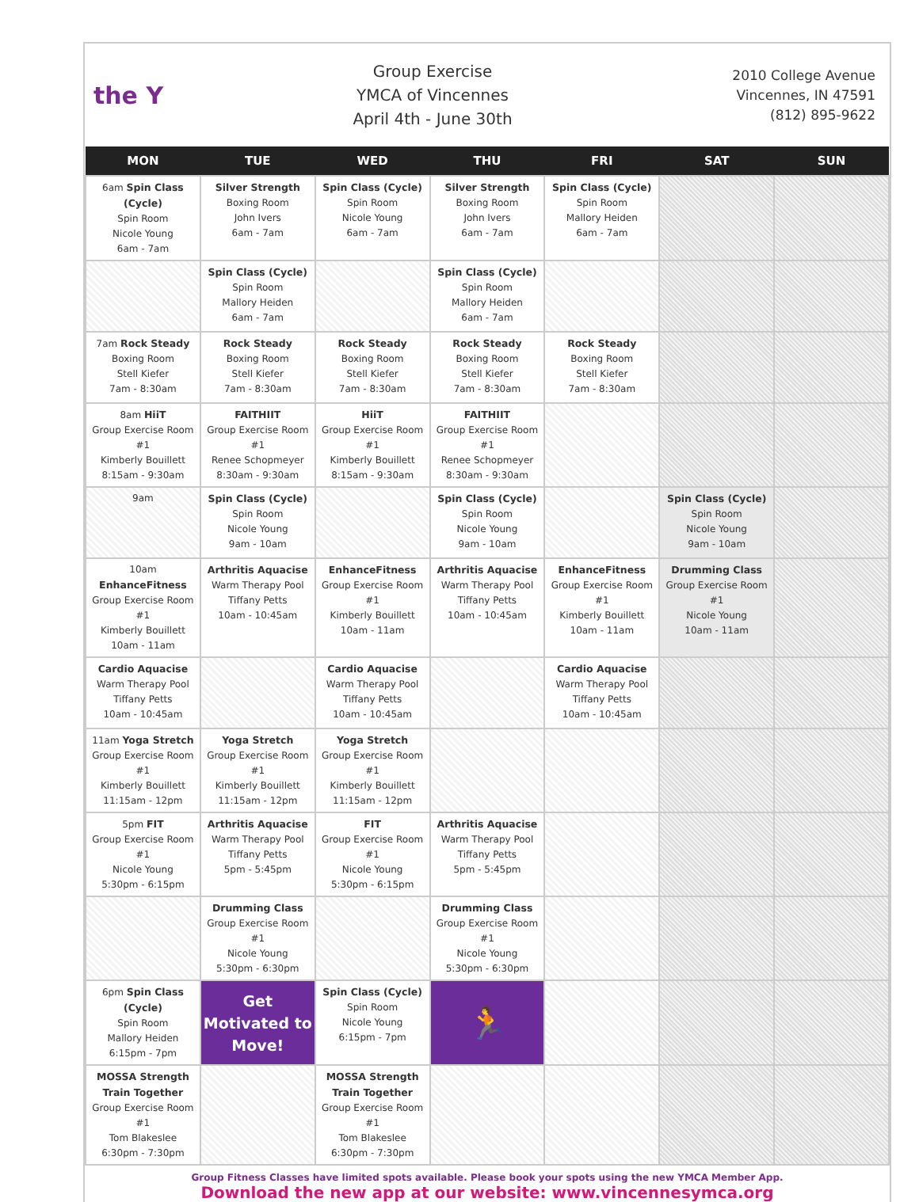the Y
Group Exercise
YMCA of Vincennes
April 4th - June 30th
2010 College Avenue
Vincennes, IN 47591
(812) 895-9622
| MON | TUE | WED | THU | FRI | SAT | SUN |
| --- | --- | --- | --- | --- | --- | --- |
| 6am Spin Class (Cycle) Spin Room Nicole Young 6am - 7am | Silver Strength Boxing Room John Ivers 6am - 7am | Spin Class (Cycle) Spin Room Nicole Young 6am - 7am | Silver Strength Boxing Room John Ivers 6am - 7am | Spin Class (Cycle) Spin Room Mallory Heiden 6am - 7am | | |
| | Spin Class (Cycle) Spin Room Mallory Heiden 6am - 7am | | Spin Class (Cycle) Spin Room Mallory Heiden 6am - 7am | | | |
| 7am Rock Steady Boxing Room Stell Kiefer 7am - 8:30am | Rock Steady Boxing Room Stell Kiefer 7am - 8:30am | Rock Steady Boxing Room Stell Kiefer 7am - 8:30am | Rock Steady Boxing Room Stell Kiefer 7am - 8:30am | Rock Steady Boxing Room Stell Kiefer 7am - 8:30am | | |
| 8am HiiT Group Exercise Room #1 Kimberly Bouillett 8:15am - 9:30am | FAITHIIT Group Exercise Room #1 Renee Schopmeyer 8:30am - 9:30am | HiiT Group Exercise Room #1 Kimberly Bouillett 8:15am - 9:30am | FAITHIIT Group Exercise Room #1 Renee Schopmeyer 8:30am - 9:30am | | | |
| 9am | Spin Class (Cycle) Spin Room Nicole Young 9am - 10am | | Spin Class (Cycle) Spin Room Nicole Young 9am - 10am | | Spin Class (Cycle) Spin Room Nicole Young 9am - 10am | |
| 10am EnhanceFitness Group Exercise Room #1 Kimberly Bouillett 10am - 11am | Arthritis Aquacise Warm Therapy Pool Tiffany Petts 10am - 10:45am | EnhanceFitness Group Exercise Room #1 Kimberly Bouillett 10am - 11am | Arthritis Aquacise Warm Therapy Pool Tiffany Petts 10am - 10:45am | EnhanceFitness Group Exercise Room #1 Kimberly Bouillett 10am - 11am | Drumming Class Group Exercise Room #1 Nicole Young 10am - 11am | |
| Cardio Aquacise Warm Therapy Pool Tiffany Petts 10am - 10:45am | | Cardio Aquacise Warm Therapy Pool Tiffany Petts 10am - 10:45am | | Cardio Aquacise Warm Therapy Pool Tiffany Petts 10am - 10:45am | | |
| 11am Yoga Stretch Group Exercise Room #1 Kimberly Bouillett 11:15am - 12pm | Yoga Stretch Group Exercise Room #1 Kimberly Bouillett 11:15am - 12pm | Yoga Stretch Group Exercise Room #1 Kimberly Bouillett 11:15am - 12pm | | | | |
| 5pm FIT Group Exercise Room #1 Nicole Young 5:30pm - 6:15pm | Arthritis Aquacise Warm Therapy Pool Tiffany Petts 5pm - 5:45pm | FIT Group Exercise Room #1 Nicole Young 5:30pm - 6:15pm | Arthritis Aquacise Warm Therapy Pool Tiffany Petts 5pm - 5:45pm | | | |
| | Drumming Class Group Exercise Room #1 Nicole Young 5:30pm - 6:30pm | | Drumming Class Group Exercise Room #1 Nicole Young 5:30pm - 6:30pm | | | |
| 6pm Spin Class (Cycle) Spin Room Mallory Heiden 6:15pm - 7pm | Get Motivated to Move! | Spin Class (Cycle) Spin Room Nicole Young 6:15pm - 7pm | 🏃 | | | |
| MOSSA Strength Train Together Group Exercise Room #1 Tom Blakeslee 6:30pm - 7:30pm | | MOSSA Strength Train Together Group Exercise Room #1 Tom Blakeslee 6:30pm - 7:30pm | | | | |
Group Fitness Classes have limited spots available. Please book your spots using the new YMCA Member App.
Download the new app at our website: www.vincennesymca.org